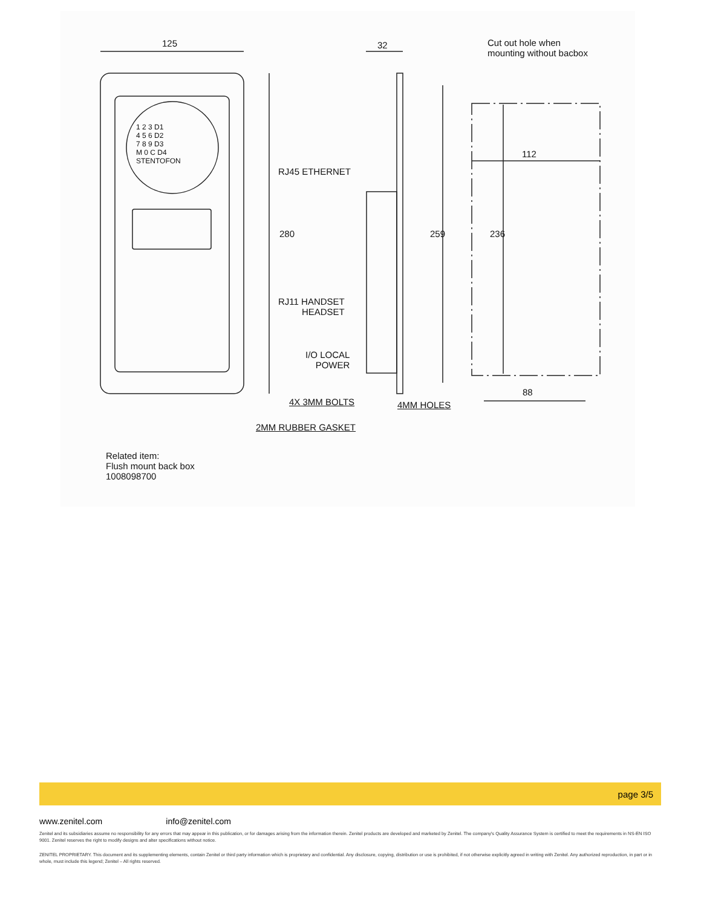125 32
Cut out hole when
mounting without bacbox
112
280 259 236
RJ45 ETHERNET
RJ11 HANDSET
HEADSET
I/O LOCAL
POWER
4X 3MM BOLTS 4MM HOLES
88
2MM RUBBER GASKET
1 2 3 D1
4 5 6 D2
7 8 9 D3
M 0 C D4
STENTOFON
Related item:
Flush mount back box
1008098700
page 3/5
www.zenitel.com info@zenitel.com
Zenitel and its subsidiaries assume no responsibility for any errors that may appear in this publication, or for damages arising from the information therein. Zenitel products are developed and marketed by Zenitel. The company's Quality Assurance System is certified to meet the requirements in NS-EN ISO 9001. Zenitel reserves the right to modify designs and alter specifications without notice.
ZENITEL PROPRIETARY. This document and its supplementing elements, contain Zenitel or third party information which is proprietary and confidential. Any disclosure, copying, distribution or use is prohibited, if not otherwise explicitly agreed in writing with Zenitel. Any authorized reproduction, in part or in whole, must include this legend; Zenitel – All rights reserved.